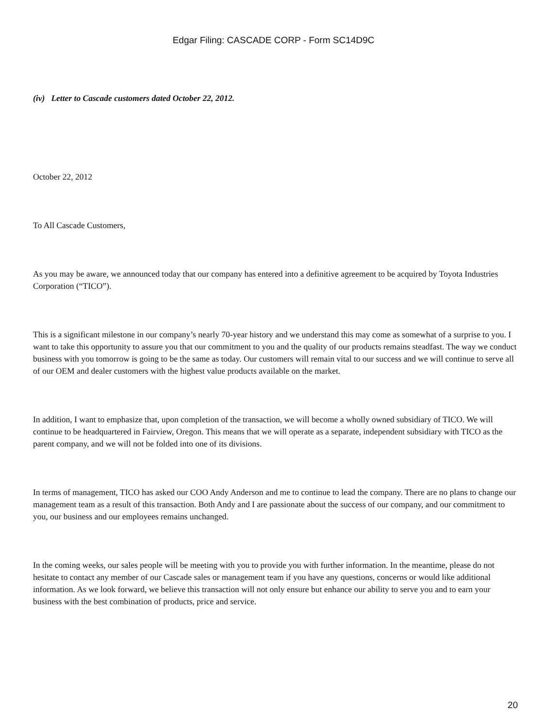Edgar Filing: CASCADE CORP - Form SC14D9C
(iv) Letter to Cascade customers dated October 22, 2012.
October 22, 2012
To All Cascade Customers,
As you may be aware, we announced today that our company has entered into a definitive agreement to be acquired by Toyota Industries Corporation (“TICO”).
This is a significant milestone in our company’s nearly 70-year history and we understand this may come as somewhat of a surprise to you. I want to take this opportunity to assure you that our commitment to you and the quality of our products remains steadfast. The way we conduct business with you tomorrow is going to be the same as today. Our customers will remain vital to our success and we will continue to serve all of our OEM and dealer customers with the highest value products available on the market.
In addition, I want to emphasize that, upon completion of the transaction, we will become a wholly owned subsidiary of TICO. We will continue to be headquartered in Fairview, Oregon. This means that we will operate as a separate, independent subsidiary with TICO as the parent company, and we will not be folded into one of its divisions.
In terms of management, TICO has asked our COO Andy Anderson and me to continue to lead the company. There are no plans to change our management team as a result of this transaction. Both Andy and I are passionate about the success of our company, and our commitment to you, our business and our employees remains unchanged.
In the coming weeks, our sales people will be meeting with you to provide you with further information. In the meantime, please do not hesitate to contact any member of our Cascade sales or management team if you have any questions, concerns or would like additional information. As we look forward, we believe this transaction will not only ensure but enhance our ability to serve you and to earn your business with the best combination of products, price and service.
20